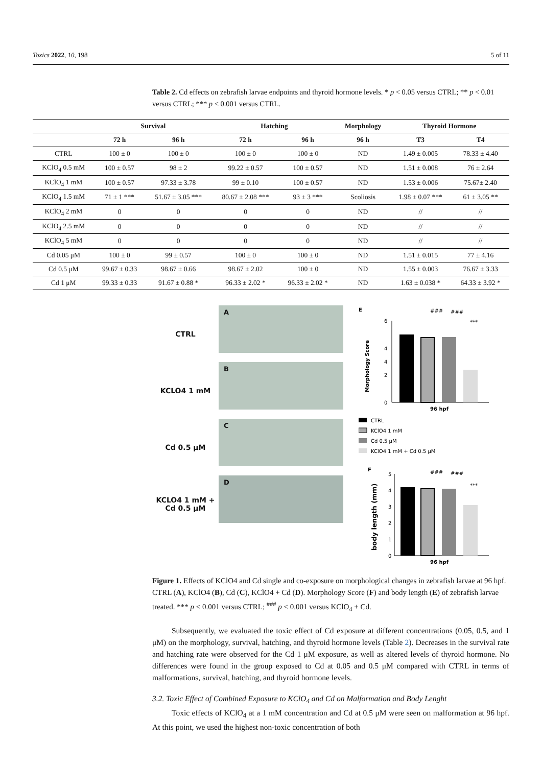Toxics 2022, 10, 198 5 of 11
Table 2. Cd effects on zebrafish larvae endpoints and thyroid hormone levels. * p < 0.05 versus CTRL; ** p < 0.01 versus CTRL; *** p < 0.001 versus CTRL.
| | Survival | | Hatching | | Morphology | Thyroid Hormone | |
| --- | --- | --- | --- | --- | --- | --- | --- |
| | 72 h | 96 h | 72 h | 96 h | 96 h | T3 | T4 |
| CTRL | 100 ± 0 | 100 ± 0 | 100 ± 0 | 100 ± 0 | ND | 1.49 ± 0.005 | 78.33 ± 4.40 |
| KClO<sub>4</sub> 0.5 mM | 100 ± 0.57 | 98 ± 2 | 99.22 ± 0.57 | 100 ± 0.57 | ND | 1.51 ± 0.008 | 76 ± 2.64 |
| KClO<sub>4</sub> 1 mM | 100 ± 0.57 | 97.33 ± 3.78 | 99 ± 0.10 | 100 ± 0.57 | ND | 1.53 ± 0.006 | 75.67± 2.40 |
| KClO<sub>4</sub> 1.5 mM | 71 ± 1 *** | 51.67 ± 3.05 *** | 80.67 ± 2.08 *** | 93 ± 3 *** | Scoliosis | 1.98 ± 0.07 *** | 61 ± 3.05 ** |
| KClO<sub>4</sub> 2 mM | 0 | 0 | 0 | 0 | ND | // | // |
| KClO<sub>4</sub> 2.5 mM | 0 | 0 | 0 | 0 | ND | // | // |
| KClO<sub>4</sub> 5 mM | 0 | 0 | 0 | 0 | ND | // | // |
| Cd 0.05 μM | 100 ± 0 | 99 ± 0.57 | 100 ± 0 | 100 ± 0 | ND | 1.51 ± 0.015 | 77 ± 4.16 |
| Cd 0.5 μM | 99.67 ± 0.33 | 98.67 ± 0.66 | 98.67 ± 2.02 | 100 ± 0 | ND | 1.55 ± 0.003 | 76.67 ± 3.33 |
| Cd 1 μM | 99.33 ± 0.33 | 91.67 ± 0.88 * | 96.33 ± 2.02 * | 96.33 ± 2.02 * | ND | 1.63 ± 0.038 * | 64.33 ± 3.92 * |
CTRL
KCLO4 1 mM
Cd 0.5 μM
KCLO4 1 mM +
Cd 0.5 μM
A
B
C
D
E
###
###
***
6
4
4
2
0
Morphology Score
96 hpf
CTRL
KClO4 1 mM
Cd 0.5 μM
KClO4 1 mM + Cd 0.5 μM
F
###
###
***
5
4
3
2
1
0
body length (mm)
96 hpf
Figure 1. Effects of KClO4 and Cd single and co-exposure on morphological changes in zebrafish larvae at 96 hpf. CTRL (A), KClO4 (B), Cd (C), KClO4 + Cd (D). Morphology Score (F) and body length (E) of zebrafish larvae treated. *** p < 0.001 versus CTRL; <sup>###</sup> p < 0.001 versus KClO<sub>4</sub> + Cd.
Subsequently, we evaluated the toxic effect of Cd exposure at different concentrations (0.05, 0.5, and 1 μM) on the morphology, survival, hatching, and thyroid hormone levels (Table 2). Decreases in the survival rate and hatching rate were observed for the Cd 1 μM exposure, as well as altered levels of thyroid hormone. No differences were found in the group exposed to Cd at 0.05 and 0.5 μM compared with CTRL in terms of malformations, survival, hatching, and thyroid hormone levels.
3.2. Toxic Effect of Combined Exposure to KClO<sub>4</sub> and Cd on Malformation and Body Lenght
Toxic effects of KClO<sub>4</sub> at a 1 mM concentration and Cd at 0.5 μM were seen on malformation at 96 hpf. At this point, we used the highest non-toxic concentration of both